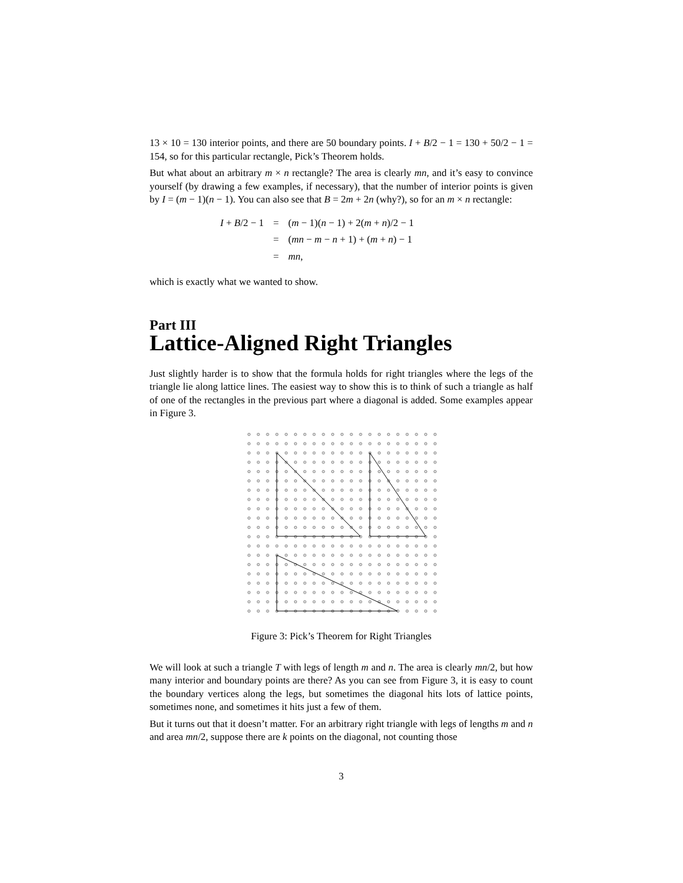13 × 10 = 130 interior points, and there are 50 boundary points. I + B/2 − 1 = 130 + 50/2 − 1 = 154, so for this particular rectangle, Pick’s Theorem holds.
But what about an arbitrary m × n rectangle? The area is clearly mn, and it’s easy to convince yourself (by drawing a few examples, if necessary), that the number of interior points is given by I = (m − 1)(n − 1). You can also see that B = 2m + 2n (why?), so for an m × n rectangle:
| I + B /2 − 1 | = | ( m − 1)( n − 1) + 2( m + n )/2 − 1 |
| | = | ( mn − m − n + 1) + ( m + n ) − 1 |
| | = | mn , |
which is exactly what we wanted to show.
Part III
Lattice-Aligned Right Triangles
Just slightly harder is to show that the formula holds for right triangles where the legs of the triangle lie along lattice lines. The easiest way to show this is to think of such a triangle as half of one of the rectangles in the previous part where a diagonal is added. Some examples appear in Figure 3.
Figure 3: Pick’s Theorem for Right Triangles
We will look at such a triangle T with legs of length m and n. The area is clearly mn/2, but how many interior and boundary points are there? As you can see from Figure 3, it is easy to count the boundary vertices along the legs, but sometimes the diagonal hits lots of lattice points, sometimes none, and sometimes it hits just a few of them.
But it turns out that it doesn’t matter. For an arbitrary right triangle with legs of lengths m and n and area mn/2, suppose there are k points on the diagonal, not counting those
3